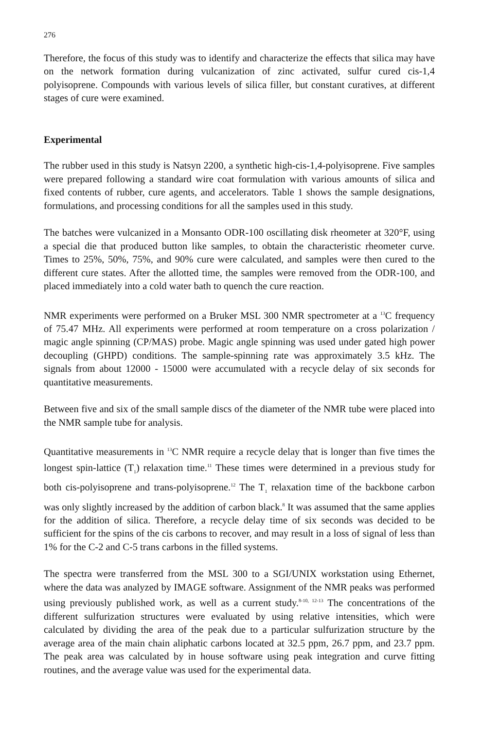276
Therefore, the focus of this study was to identify and characterize the effects that silica may have on the network formation during vulcanization of zinc activated, sulfur cured cis-1,4 polyisoprene. Compounds with various levels of silica filler, but constant curatives, at different stages of cure were examined.
Experimental
The rubber used in this study is Natsyn 2200, a synthetic high-cis-1,4-polyisoprene. Five samples were prepared following a standard wire coat formulation with various amounts of silica and fixed contents of rubber, cure agents, and accelerators. Table 1 shows the sample designations, formulations, and processing conditions for all the samples used in this study.
The batches were vulcanized in a Monsanto ODR-100 oscillating disk rheometer at 320°F, using a special die that produced button like samples, to obtain the characteristic rheometer curve. Times to 25%, 50%, 75%, and 90% cure were calculated, and samples were then cured to the different cure states. After the allotted time, the samples were removed from the ODR-100, and placed immediately into a cold water bath to quench the cure reaction.
NMR experiments were performed on a Bruker MSL 300 NMR spectrometer at a <sup>13</sup>C frequency of 75.47 MHz. All experiments were performed at room temperature on a cross polarization / magic angle spinning (CP/MAS) probe. Magic angle spinning was used under gated high power decoupling (GHPD) conditions. The sample-spinning rate was approximately 3.5 kHz. The signals from about 12000 - 15000 were accumulated with a recycle delay of six seconds for quantitative measurements.
Between five and six of the small sample discs of the diameter of the NMR tube were placed into the NMR sample tube for analysis.
Quantitative measurements in <sup>13</sup>C NMR require a recycle delay that is longer than five times the longest spin-lattice (T<sub>1</sub>) relaxation time.<sup>11</sup> These times were determined in a previous study for both cis-polyisoprene and trans-polyisoprene.<sup>12</sup> The T<sub>1</sub> relaxation time of the backbone carbon was only slightly increased by the addition of carbon black.<sup>8</sup> It was assumed that the same applies for the addition of silica. Therefore, a recycle delay time of six seconds was decided to be sufficient for the spins of the cis carbons to recover, and may result in a loss of signal of less than 1% for the C-2 and C-5 trans carbons in the filled systems.
The spectra were transferred from the MSL 300 to a SGI/UNIX workstation using Ethernet, where the data was analyzed by IMAGE software. Assignment of the NMR peaks was performed using previously published work, as well as a current study.<sup>8-10, 12-13</sup> The concentrations of the different sulfurization structures were evaluated by using relative intensities, which were calculated by dividing the area of the peak due to a particular sulfurization structure by the average area of the main chain aliphatic carbons located at 32.5 ppm, 26.7 ppm, and 23.7 ppm. The peak area was calculated by in house software using peak integration and curve fitting routines, and the average value was used for the experimental data.